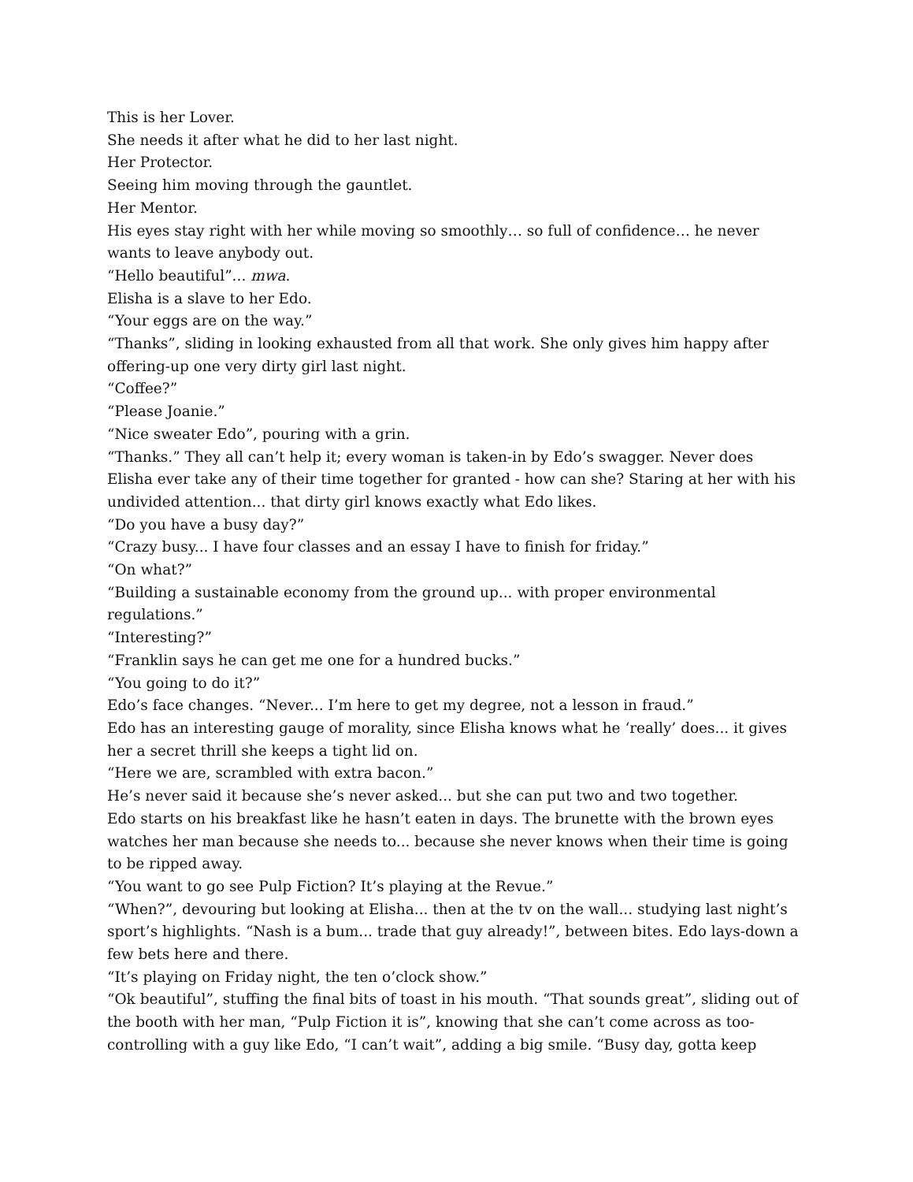This is her Lover.
She needs it after what he did to her last night.
Her Protector.
Seeing him moving through the gauntlet.
Her Mentor.
His eyes stay right with her while moving so smoothly… so full of confidence… he never wants to leave anybody out.
“Hello beautiful”... mwa.
Elisha is a slave to her Edo.
“Your eggs are on the way.”
“Thanks”, sliding in looking exhausted from all that work. She only gives him happy after offering-up one very dirty girl last night.
“Coffee?”
“Please Joanie.”
“Nice sweater Edo”, pouring with a grin.
“Thanks.” They all can’t help it; every woman is taken-in by Edo’s swagger. Never does Elisha ever take any of their time together for granted - how can she? Staring at her with his undivided attention... that dirty girl knows exactly what Edo likes.
“Do you have a busy day?”
“Crazy busy... I have four classes and an essay I have to finish for friday.”
“On what?”
“Building a sustainable economy from the ground up... with proper environmental regulations.”
“Interesting?”
“Franklin says he can get me one for a hundred bucks.”
“You going to do it?”
Edo’s face changes. “Never... I’m here to get my degree, not a lesson in fraud.”
Edo has an interesting gauge of morality, since Elisha knows what he ‘really’ does... it gives her a secret thrill she keeps a tight lid on.
“Here we are, scrambled with extra bacon.”
He’s never said it because she’s never asked... but she can put two and two together.
Edo starts on his breakfast like he hasn’t eaten in days. The brunette with the brown eyes watches her man because she needs to... because she never knows when their time is going to be ripped away.
“You want to go see Pulp Fiction? It’s playing at the Revue.”
“When?”, devouring but looking at Elisha... then at the tv on the wall... studying last night’s sport’s highlights. “Nash is a bum... trade that guy already!”, between bites. Edo lays-down a few bets here and there.
“It’s playing on Friday night, the ten o’clock show.”
“Ok beautiful”, stuffing the final bits of toast in his mouth. “That sounds great”, sliding out of the booth with her man, “Pulp Fiction it is”, knowing that she can’t come across as too-controlling with a guy like Edo, “I can’t wait”, adding a big smile. “Busy day, gotta keep